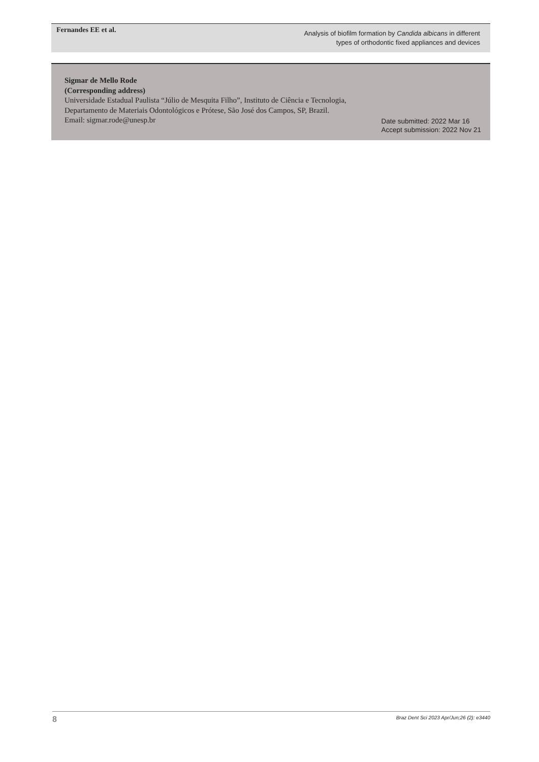Fernandes EE et al.
Analysis of biofilm formation by Candida albicans in different
types of orthodontic fixed appliances and devices
Sigmar de Mello Rode
(Corresponding address)
Universidade Estadual Paulista “Júlio de Mesquita Filho”, Instituto de Ciência e Tecnologia, Departamento de Materiais Odontológicos e Prótese, São José dos Campos, SP, Brazil.
Email: sigmar.rode@unesp.br
Date submitted: 2022 Mar 16
Accept submission: 2022 Nov 21
8 Braz Dent Sci 2023 Apr/Jun;26 (2): e3440